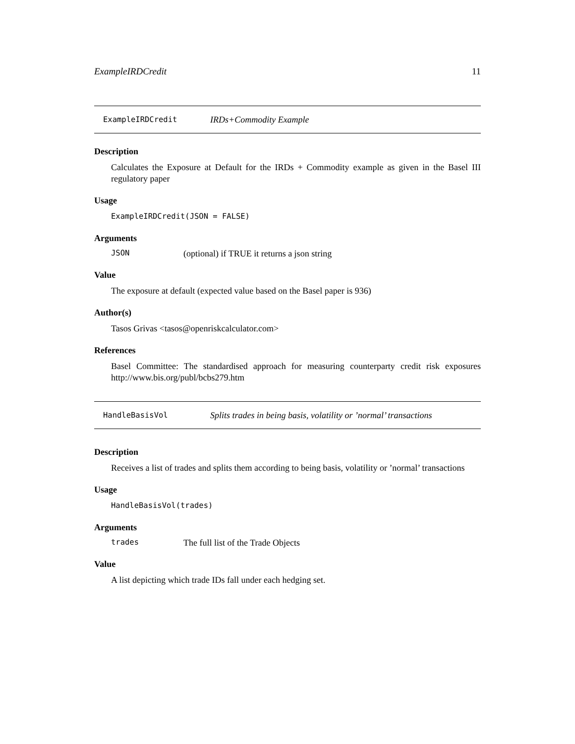ExampleIRDCredit 11
ExampleIRDCredit IRDs+Commodity Example
Description
Calculates the Exposure at Default for the IRDs + Commodity example as given in the Basel III regulatory paper
Usage
ExampleIRDCredit(JSON = FALSE)
Arguments
JSON (optional) if TRUE it returns a json string
Value
The exposure at default (expected value based on the Basel paper is 936)
Author(s)
Tasos Grivas <tasos@openriskcalculator.com>
References
Basel Committee: The standardised approach for measuring counterparty credit risk exposures http://www.bis.org/publ/bcbs279.htm
HandleBasisVol Splits trades in being basis, volatility or ’normal’ transactions
Description
Receives a list of trades and splits them according to being basis, volatility or ’normal’ transactions
Usage
HandleBasisVol(trades)
Arguments
trades The full list of the Trade Objects
Value
A list depicting which trade IDs fall under each hedging set.